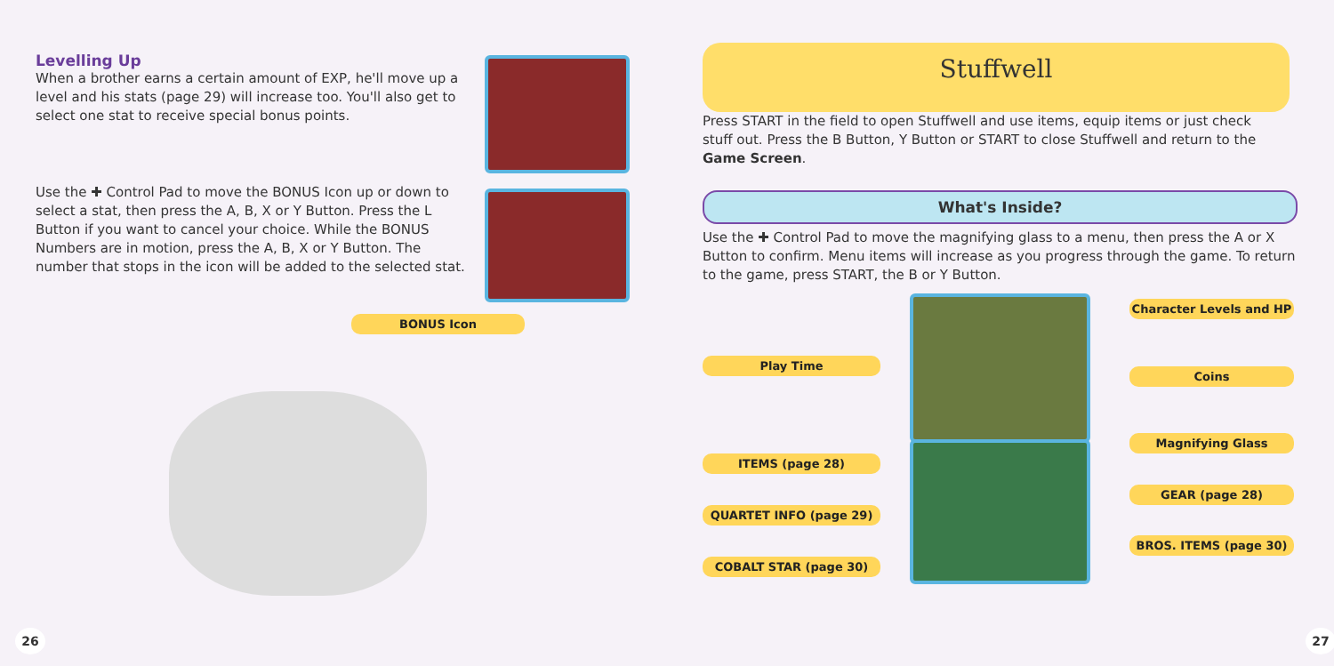Levelling Up
When a brother earns a certain amount of EXP, he'll move up a level and his stats (page 29) will increase too. You'll also get to select one stat to receive special bonus points.
Use the ✚ Control Pad to move the BONUS Icon up or down to select a stat, then press the A, B, X or Y Button. Press the L Button if you want to cancel your choice. While the BONUS Numbers are in motion, press the A, B, X or Y Button. The number that stops in the icon will be added to the selected stat.
BONUS Icon
26
Stuffwell
Press START in the field to open Stuffwell and use items, equip items or just check stuff out. Press the B Button, Y Button or START to close Stuffwell and return to the Game Screen.
What's Inside?
Use the ✚ Control Pad to move the magnifying glass to a menu, then press the A or X Button to confirm. Menu items will increase as you progress through the game. To return to the game, press START, the B or Y Button.
Play Time
ITEMS (page 28)
QUARTET INFO (page 29)
COBALT STAR (page 30)
Character Levels and HP
Coins
Magnifying Glass
GEAR (page 28)
BROS. ITEMS (page 30)
27